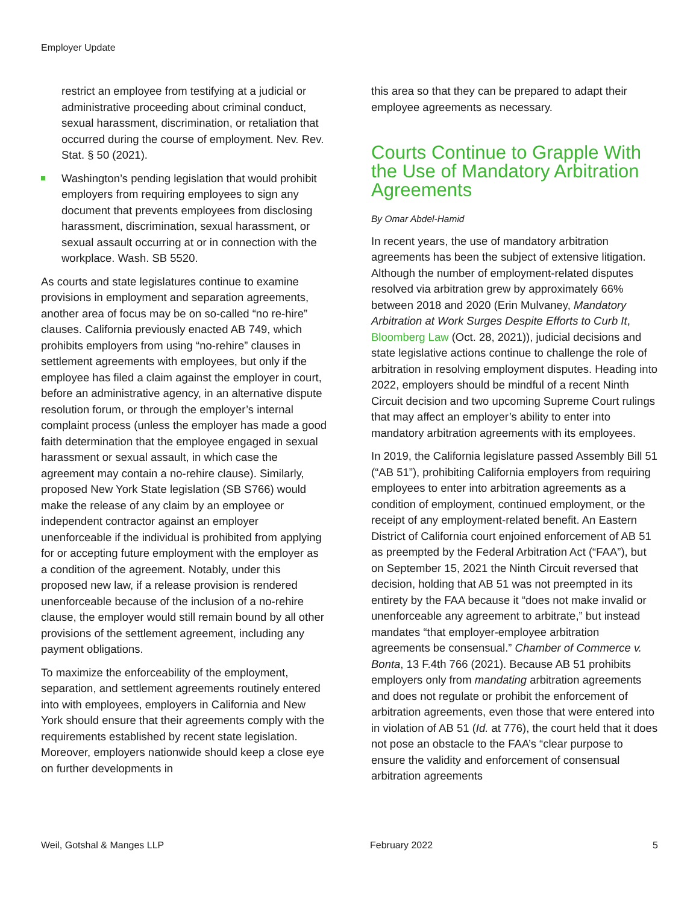Employer Update
restrict an employee from testifying at a judicial or administrative proceeding about criminal conduct, sexual harassment, discrimination, or retaliation that occurred during the course of employment. Nev. Rev. Stat. § 50 (2021).
Washington’s pending legislation that would prohibit employers from requiring employees to sign any document that prevents employees from disclosing harassment, discrimination, sexual harassment, or sexual assault occurring at or in connection with the workplace. Wash. SB 5520.
As courts and state legislatures continue to examine provisions in employment and separation agreements, another area of focus may be on so-called “no re-hire” clauses. California previously enacted AB 749, which prohibits employers from using “no-rehire” clauses in settlement agreements with employees, but only if the employee has filed a claim against the employer in court, before an administrative agency, in an alternative dispute resolution forum, or through the employer’s internal complaint process (unless the employer has made a good faith determination that the employee engaged in sexual harassment or sexual assault, in which case the agreement may contain a no-rehire clause). Similarly, proposed New York State legislation (SB S766) would make the release of any claim by an employee or independent contractor against an employer unenforceable if the individual is prohibited from applying for or accepting future employment with the employer as a condition of the agreement. Notably, under this proposed new law, if a release provision is rendered unenforceable because of the inclusion of a no-rehire clause, the employer would still remain bound by all other provisions of the settlement agreement, including any payment obligations.
To maximize the enforceability of the employment, separation, and settlement agreements routinely entered into with employees, employers in California and New York should ensure that their agreements comply with the requirements established by recent state legislation. Moreover, employers nationwide should keep a close eye on further developments in
this area so that they can be prepared to adapt their employee agreements as necessary.
Courts Continue to Grapple With the Use of Mandatory Arbitration Agreements
By Omar Abdel-Hamid
In recent years, the use of mandatory arbitration agreements has been the subject of extensive litigation. Although the number of employment-related disputes resolved via arbitration grew by approximately 66% between 2018 and 2020 (Erin Mulvaney, Mandatory Arbitration at Work Surges Despite Efforts to Curb It, Bloomberg Law (Oct. 28, 2021)), judicial decisions and state legislative actions continue to challenge the role of arbitration in resolving employment disputes. Heading into 2022, employers should be mindful of a recent Ninth Circuit decision and two upcoming Supreme Court rulings that may affect an employer’s ability to enter into mandatory arbitration agreements with its employees.
In 2019, the California legislature passed Assembly Bill 51 (“AB 51”), prohibiting California employers from requiring employees to enter into arbitration agreements as a condition of employment, continued employment, or the receipt of any employment-related benefit. An Eastern District of California court enjoined enforcement of AB 51 as preempted by the Federal Arbitration Act (“FAA”), but on September 15, 2021 the Ninth Circuit reversed that decision, holding that AB 51 was not preempted in its entirety by the FAA because it “does not make invalid or unenforceable any agreement to arbitrate,” but instead mandates “that employer-employee arbitration agreements be consensual.” Chamber of Commerce v. Bonta, 13 F.4th 766 (2021). Because AB 51 prohibits employers only from mandating arbitration agreements and does not regulate or prohibit the enforcement of arbitration agreements, even those that were entered into in violation of AB 51 (Id. at 776), the court held that it does not pose an obstacle to the FAA’s “clear purpose to ensure the validity and enforcement of consensual arbitration agreements
Weil, Gotshal & Manges LLP February 2022 5